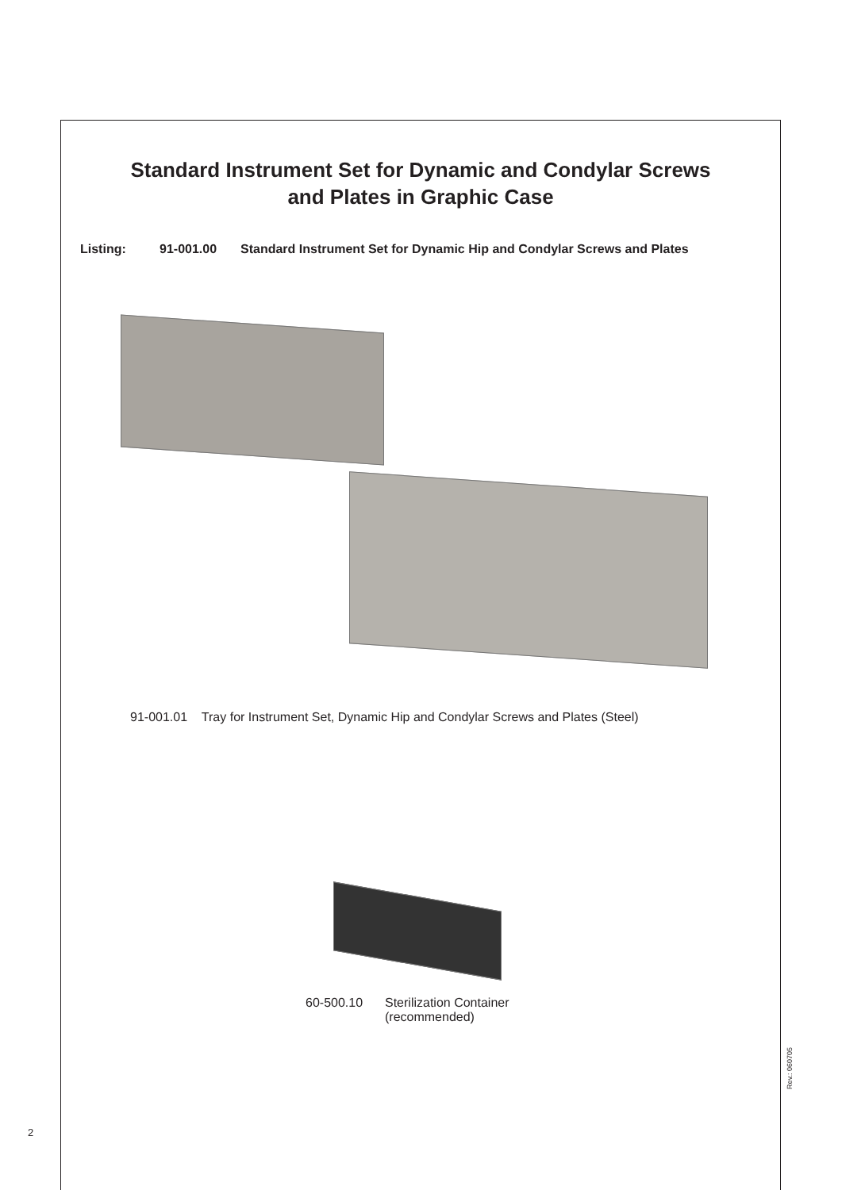Standard Instrument Set for Dynamic and Condylar Screws
and Plates in Graphic Case
Listing: 91-001.00 Standard Instrument Set for Dynamic Hip and Condylar Screws and Plates
91-001.01 Tray for Instrument Set, Dynamic Hip and Condylar Screws and Plates (Steel)
60-500.10 Sterilization Container
(recommended)
2
Rev.: 060705